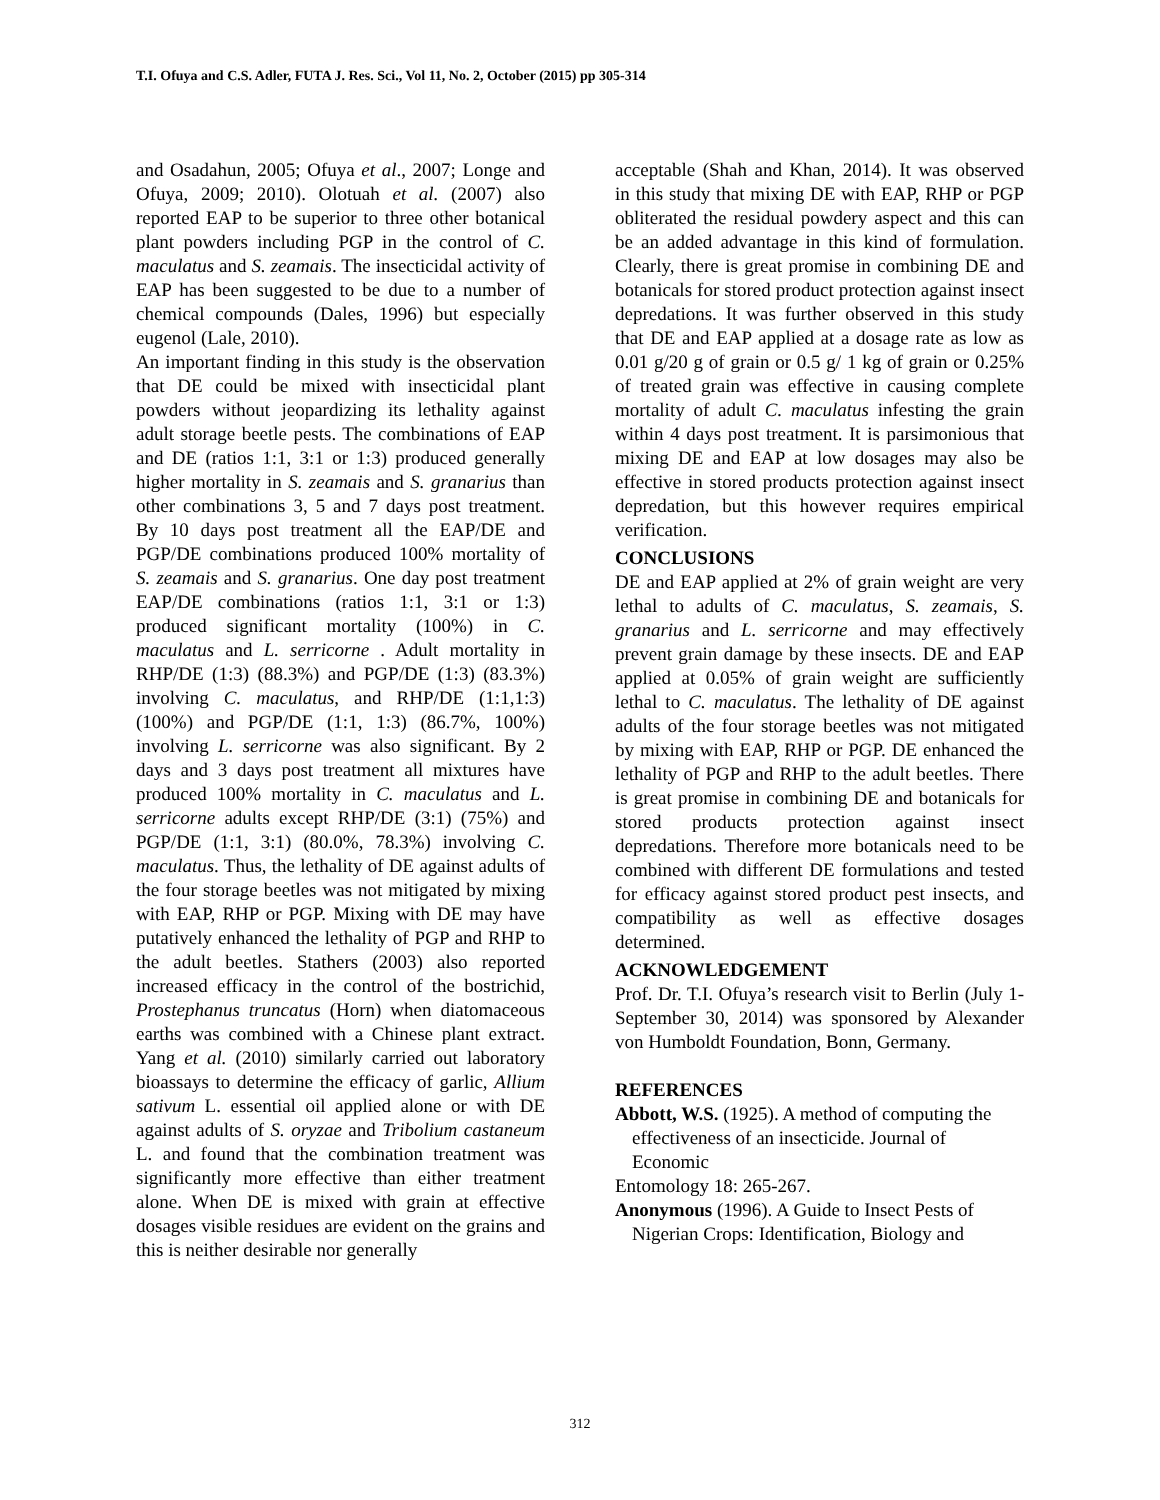T.I. Ofuya and C.S. Adler, FUTA J. Res. Sci., Vol 11, No. 2, October (2015) pp 305-314
and Osadahun, 2005; Ofuya et al., 2007; Longe and Ofuya, 2009; 2010). Olotuah et al. (2007) also reported EAP to be superior to three other botanical plant powders including PGP in the control of C. maculatus and S. zeamais. The insecticidal activity of EAP has been suggested to be due to a number of chemical compounds (Dales, 1996) but especially eugenol (Lale, 2010).
An important finding in this study is the observation that DE could be mixed with insecticidal plant powders without jeopardizing its lethality against adult storage beetle pests. The combinations of EAP and DE (ratios 1:1, 3:1 or 1:3) produced generally higher mortality in S. zeamais and S. granarius than other combinations 3, 5 and 7 days post treatment. By 10 days post treatment all the EAP/DE and PGP/DE combinations produced 100% mortality of S. zeamais and S. granarius. One day post treatment EAP/DE combinations (ratios 1:1, 3:1 or 1:3) produced significant mortality (100%) in C. maculatus and L. serricorne . Adult mortality in RHP/DE (1:3) (88.3%) and PGP/DE (1:3) (83.3%) involving C. maculatus, and RHP/DE (1:1,1:3) (100%) and PGP/DE (1:1, 1:3) (86.7%, 100%) involving L. serricorne was also significant. By 2 days and 3 days post treatment all mixtures have produced 100% mortality in C. maculatus and L. serricorne adults except RHP/DE (3:1) (75%) and PGP/DE (1:1, 3:1) (80.0%, 78.3%) involving C. maculatus. Thus, the lethality of DE against adults of the four storage beetles was not mitigated by mixing with EAP, RHP or PGP. Mixing with DE may have putatively enhanced the lethality of PGP and RHP to the adult beetles. Stathers (2003) also reported increased efficacy in the control of the bostrichid, Prostephanus truncatus (Horn) when diatomaceous earths was combined with a Chinese plant extract. Yang et al. (2010) similarly carried out laboratory bioassays to determine the efficacy of garlic, Allium sativum L. essential oil applied alone or with DE against adults of S. oryzae and Tribolium castaneum L. and found that the combination treatment was significantly more effective than either treatment alone. When DE is mixed with grain at effective dosages visible residues are evident on the grains and this is neither desirable nor generally
acceptable (Shah and Khan, 2014). It was observed in this study that mixing DE with EAP, RHP or PGP obliterated the residual powdery aspect and this can be an added advantage in this kind of formulation. Clearly, there is great promise in combining DE and botanicals for stored product protection against insect depredations. It was further observed in this study that DE and EAP applied at a dosage rate as low as 0.01 g/20 g of grain or 0.5 g/ 1 kg of grain or 0.25% of treated grain was effective in causing complete mortality of adult C. maculatus infesting the grain within 4 days post treatment. It is parsimonious that mixing DE and EAP at low dosages may also be effective in stored products protection against insect depredation, but this however requires empirical verification.
CONCLUSIONS
DE and EAP applied at 2% of grain weight are very lethal to adults of C. maculatus, S. zeamais, S. granarius and L. serricorne and may effectively prevent grain damage by these insects. DE and EAP applied at 0.05% of grain weight are sufficiently lethal to C. maculatus. The lethality of DE against adults of the four storage beetles was not mitigated by mixing with EAP, RHP or PGP. DE enhanced the lethality of PGP and RHP to the adult beetles. There is great promise in combining DE and botanicals for stored products protection against insect depredations. Therefore more botanicals need to be combined with different DE formulations and tested for efficacy against stored product pest insects, and compatibility as well as effective dosages determined.
ACKNOWLEDGEMENT
Prof. Dr. T.I. Ofuya’s research visit to Berlin (July 1-September 30, 2014) was sponsored by Alexander von Humboldt Foundation, Bonn, Germany.
REFERENCES
Abbott, W.S. (1925). A method of computing the effectiveness of an insecticide. Journal of Economic
Entomology 18: 265-267.
Anonymous (1996). A Guide to Insect Pests of Nigerian Crops: Identification, Biology and
312